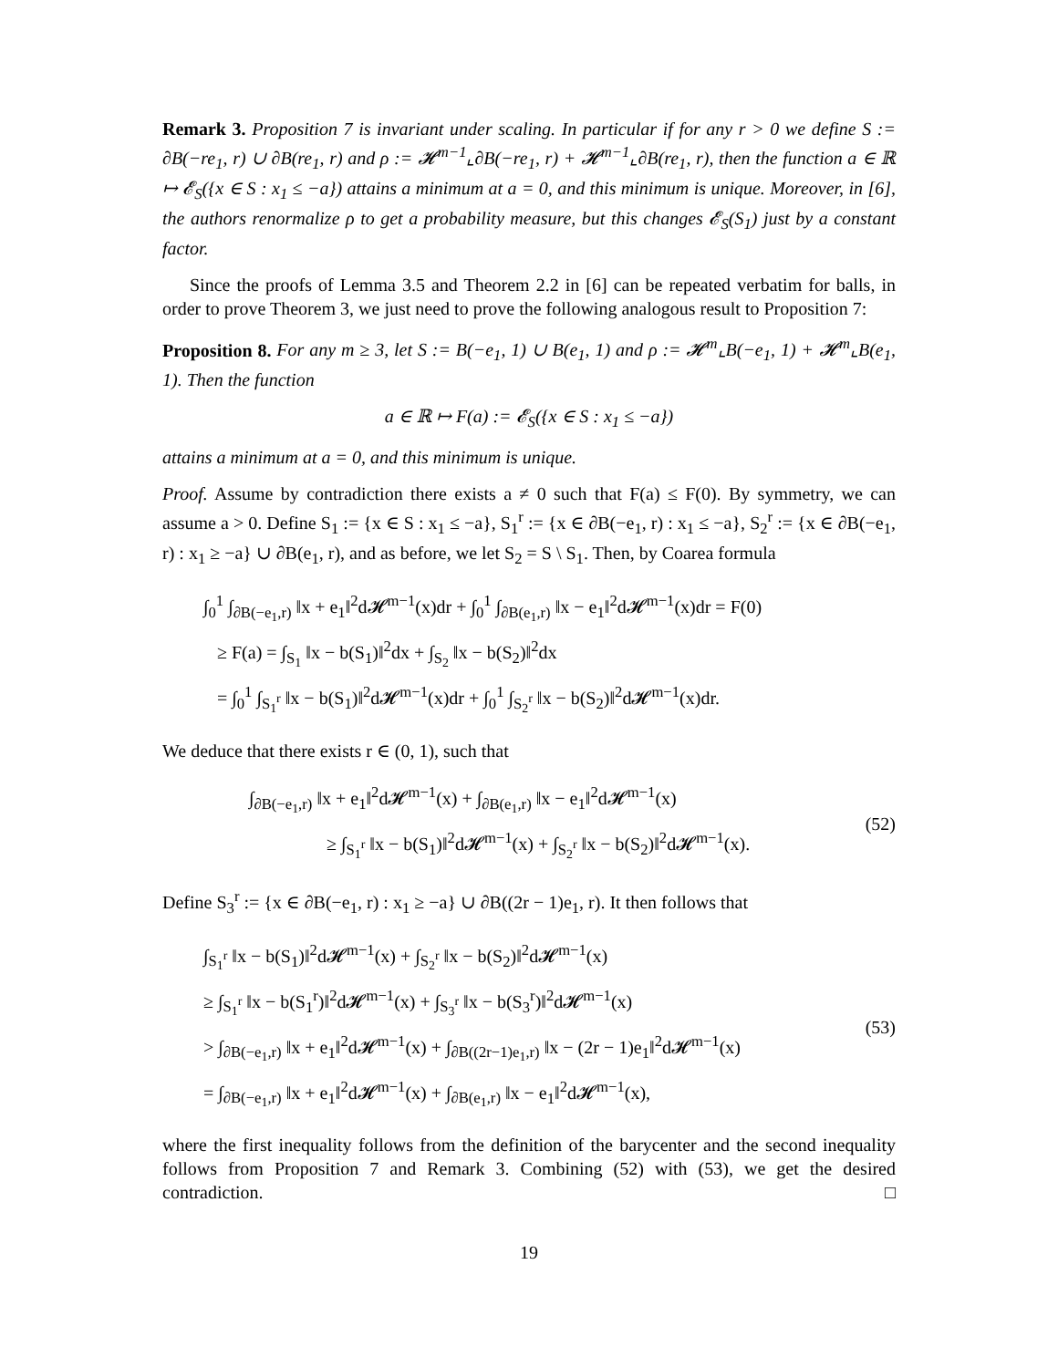Remark 3. Proposition 7 is invariant under scaling. In particular if for any r > 0 we define S := ∂B(−re<sub>1</sub>, r) ∪ ∂B(re<sub>1</sub>, r) and ρ := 𝓗<sup>m−1</sup>⌞∂B(−re<sub>1</sub>, r) + 𝓗<sup>m−1</sup>⌞∂B(re<sub>1</sub>, r), then the function a ∈ ℝ ↦ 𝓔<sub>S</sub>({x ∈ S : x<sub>1</sub> ≤ −a}) attains a minimum at a = 0, and this minimum is unique. Moreover, in [6], the authors renormalize ρ to get a probability measure, but this changes 𝓔<sub>S</sub>(S<sub>1</sub>) just by a constant factor.
Since the proofs of Lemma 3.5 and Theorem 2.2 in [6] can be repeated verbatim for balls, in order to prove Theorem 3, we just need to prove the following analogous result to Proposition 7:
Proposition 8. For any m ≥ 3, let S := B(−e<sub>1</sub>, 1) ∪ B(e<sub>1</sub>, 1) and ρ := 𝓗<sup>m</sup>⌞B(−e<sub>1</sub>, 1) + 𝓗<sup>m</sup>⌞B(e<sub>1</sub>, 1). Then the function
a ∈ ℝ ↦ F(a) := 𝓔<sub>S</sub>({x ∈ S : x<sub>1</sub> ≤ −a})
attains a minimum at a = 0, and this minimum is unique.
Proof. Assume by contradiction there exists a ≠ 0 such that F(a) ≤ F(0). By symmetry, we can assume a > 0. Define S<sub>1</sub> := {x ∈ S : x<sub>1</sub> ≤ −a}, S<sub>1</sub><sup>r</sup> := {x ∈ ∂B(−e<sub>1</sub>, r) : x<sub>1</sub> ≤ −a}, S<sub>2</sub><sup>r</sup> := {x ∈ ∂B(−e<sub>1</sub>, r) : x<sub>1</sub> ≥ −a} ∪ ∂B(e<sub>1</sub>, r), and as before, we let S<sub>2</sub> = S \ S<sub>1</sub>. Then, by Coarea formula
∫<sub>0</sub><sup>1</sup> ∫<sub>∂B(−e<sub>1</sub>,r)</sub> ‖x + e<sub>1</sub>‖<sup>2</sup>d𝓗<sup>m−1</sup>(x)dr + ∫<sub>0</sub><sup>1</sup> ∫<sub>∂B(e<sub>1</sub>,r)</sub> ‖x − e<sub>1</sub>‖<sup>2</sup>d𝓗<sup>m−1</sup>(x)dr = F(0)
≥ F(a) = ∫<sub>S<sub>1</sub></sub> ‖x − b(S<sub>1</sub>)‖<sup>2</sup>dx + ∫<sub>S<sub>2</sub></sub> ‖x − b(S<sub>2</sub>)‖<sup>2</sup>dx
= ∫<sub>0</sub><sup>1</sup> ∫<sub>S<sub>1</sub><sup>r</sup></sub> ‖x − b(S<sub>1</sub>)‖<sup>2</sup>d𝓗<sup>m−1</sup>(x)dr + ∫<sub>0</sub><sup>1</sup> ∫<sub>S<sub>2</sub><sup>r</sup></sub> ‖x − b(S<sub>2</sub>)‖<sup>2</sup>d𝓗<sup>m−1</sup>(x)dr.
We deduce that there exists r ∈ (0, 1), such that
∫<sub>∂B(−e<sub>1</sub>,r)</sub> ‖x + e<sub>1</sub>‖<sup>2</sup>d𝓗<sup>m−1</sup>(x) + ∫<sub>∂B(e<sub>1</sub>,r)</sub> ‖x − e<sub>1</sub>‖<sup>2</sup>d𝓗<sup>m−1</sup>(x)
≥ ∫<sub>S<sub>1</sub><sup>r</sup></sub> ‖x − b(S<sub>1</sub>)‖<sup>2</sup>d𝓗<sup>m−1</sup>(x) + ∫<sub>S<sub>2</sub><sup>r</sup></sub> ‖x − b(S<sub>2</sub>)‖<sup>2</sup>d𝓗<sup>m−1</sup>(x).
(52)
Define S<sub>3</sub><sup>r</sup> := {x ∈ ∂B(−e<sub>1</sub>, r) : x<sub>1</sub> ≥ −a} ∪ ∂B((2r − 1)e<sub>1</sub>, r). It then follows that
∫<sub>S<sub>1</sub><sup>r</sup></sub> ‖x − b(S<sub>1</sub>)‖<sup>2</sup>d𝓗<sup>m−1</sup>(x) + ∫<sub>S<sub>2</sub><sup>r</sup></sub> ‖x − b(S<sub>2</sub>)‖<sup>2</sup>d𝓗<sup>m−1</sup>(x)
≥ ∫<sub>S<sub>1</sub><sup>r</sup></sub> ‖x − b(S<sub>1</sub><sup>r</sup>)‖<sup>2</sup>d𝓗<sup>m−1</sup>(x) + ∫<sub>S<sub>3</sub><sup>r</sup></sub> ‖x − b(S<sub>3</sub><sup>r</sup>)‖<sup>2</sup>d𝓗<sup>m−1</sup>(x)
> ∫<sub>∂B(−e<sub>1</sub>,r)</sub> ‖x + e<sub>1</sub>‖<sup>2</sup>d𝓗<sup>m−1</sup>(x) + ∫<sub>∂B((2r−1)e<sub>1</sub>,r)</sub> ‖x − (2r − 1)e<sub>1</sub>‖<sup>2</sup>d𝓗<sup>m−1</sup>(x)
= ∫<sub>∂B(−e<sub>1</sub>,r)</sub> ‖x + e<sub>1</sub>‖<sup>2</sup>d𝓗<sup>m−1</sup>(x) + ∫<sub>∂B(e<sub>1</sub>,r)</sub> ‖x − e<sub>1</sub>‖<sup>2</sup>d𝓗<sup>m−1</sup>(x),
(53)
where the first inequality follows from the definition of the barycenter and the second inequality follows from Proposition 7 and Remark 3. Combining (52) with (53), we get the desired contradiction. □
19